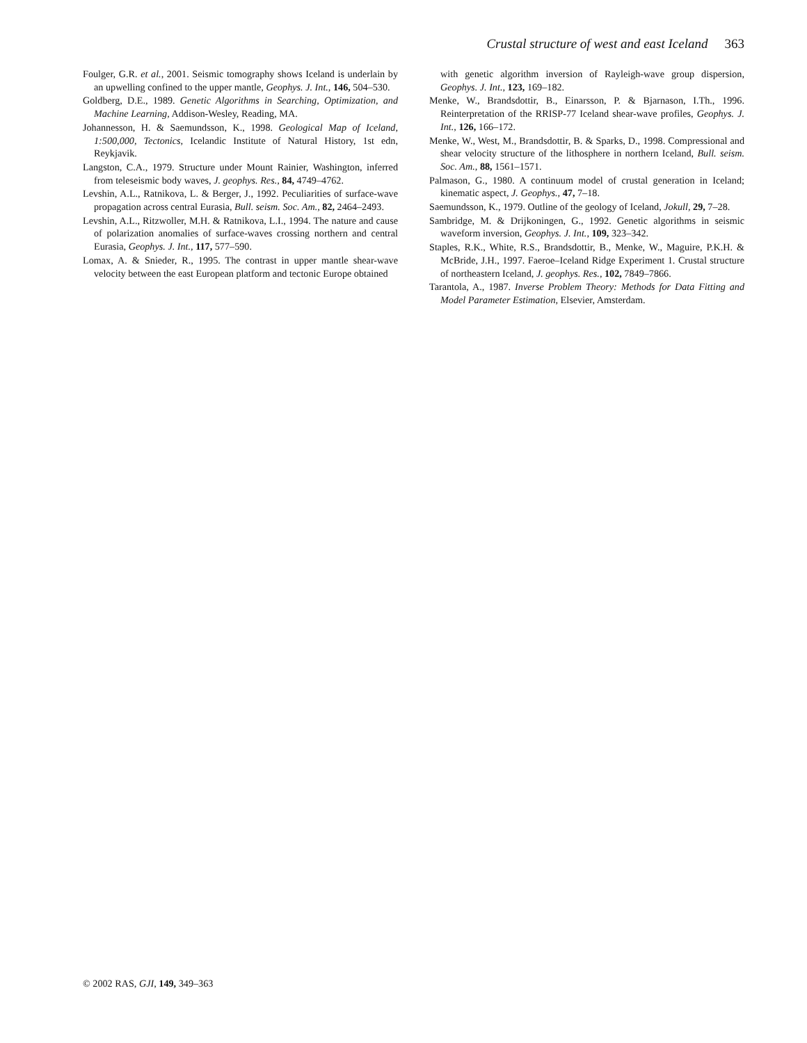Crustal structure of west and east Iceland 363
Foulger, G.R. et al., 2001. Seismic tomography shows Iceland is underlain by an upwelling confined to the upper mantle, Geophys. J. Int., 146, 504–530.
Goldberg, D.E., 1989. Genetic Algorithms in Searching, Optimization, and Machine Learning, Addison-Wesley, Reading, MA.
Johannesson, H. & Saemundsson, K., 1998. Geological Map of Iceland, 1:500,000, Tectonics, Icelandic Institute of Natural History, 1st edn, Reykjavik.
Langston, C.A., 1979. Structure under Mount Rainier, Washington, inferred from teleseismic body waves, J. geophys. Res., 84, 4749–4762.
Levshin, A.L., Ratnikova, L. & Berger, J., 1992. Peculiarities of surface-wave propagation across central Eurasia, Bull. seism. Soc. Am., 82, 2464–2493.
Levshin, A.L., Ritzwoller, M.H. & Ratnikova, L.I., 1994. The nature and cause of polarization anomalies of surface-waves crossing northern and central Eurasia, Geophys. J. Int., 117, 577–590.
Lomax, A. & Snieder, R., 1995. The contrast in upper mantle shear-wave velocity between the east European platform and tectonic Europe obtained
with genetic algorithm inversion of Rayleigh-wave group dispersion, Geophys. J. Int., 123, 169–182.
Menke, W., Brandsdottir, B., Einarsson, P. & Bjarnason, I.Th., 1996. Reinterpretation of the RRISP-77 Iceland shear-wave profiles, Geophys. J. Int., 126, 166–172.
Menke, W., West, M., Brandsdottir, B. & Sparks, D., 1998. Compressional and shear velocity structure of the lithosphere in northern Iceland, Bull. seism. Soc. Am., 88, 1561–1571.
Palmason, G., 1980. A continuum model of crustal generation in Iceland; kinematic aspect, J. Geophys., 47, 7–18.
Saemundsson, K., 1979. Outline of the geology of Iceland, Jokull, 29, 7–28.
Sambridge, M. & Drijkoningen, G., 1992. Genetic algorithms in seismic waveform inversion, Geophys. J. Int., 109, 323–342.
Staples, R.K., White, R.S., Brandsdottir, B., Menke, W., Maguire, P.K.H. & McBride, J.H., 1997. Faeroe–Iceland Ridge Experiment 1. Crustal structure of northeastern Iceland, J. geophys. Res., 102, 7849–7866.
Tarantola, A., 1987. Inverse Problem Theory: Methods for Data Fitting and Model Parameter Estimation, Elsevier, Amsterdam.
© 2002 RAS, GJI, 149, 349–363